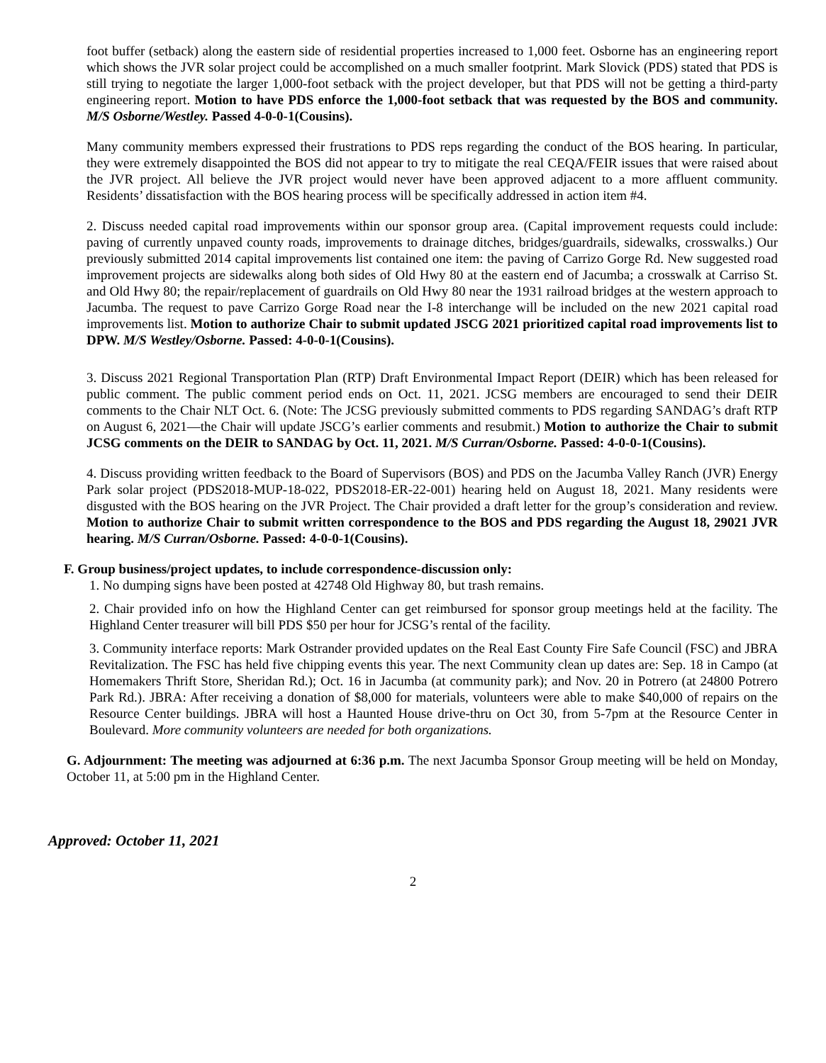foot buffer (setback) along the eastern side of residential properties increased to 1,000 feet. Osborne has an engineering report which shows the JVR solar project could be accomplished on a much smaller footprint. Mark Slovick (PDS) stated that PDS is still trying to negotiate the larger 1,000-foot setback with the project developer, but that PDS will not be getting a third-party engineering report. Motion to have PDS enforce the 1,000-foot setback that was requested by the BOS and community. M/S Osborne/Westley. Passed 4-0-0-1(Cousins).
Many community members expressed their frustrations to PDS reps regarding the conduct of the BOS hearing. In particular, they were extremely disappointed the BOS did not appear to try to mitigate the real CEQA/FEIR issues that were raised about the JVR project. All believe the JVR project would never have been approved adjacent to a more affluent community. Residents’ dissatisfaction with the BOS hearing process will be specifically addressed in action item #4.
2. Discuss needed capital road improvements within our sponsor group area. (Capital improvement requests could include: paving of currently unpaved county roads, improvements to drainage ditches, bridges/guardrails, sidewalks, crosswalks.) Our previously submitted 2014 capital improvements list contained one item: the paving of Carrizo Gorge Rd. New suggested road improvement projects are sidewalks along both sides of Old Hwy 80 at the eastern end of Jacumba; a crosswalk at Carriso St. and Old Hwy 80; the repair/replacement of guardrails on Old Hwy 80 near the 1931 railroad bridges at the western approach to Jacumba. The request to pave Carrizo Gorge Road near the I-8 interchange will be included on the new 2021 capital road improvements list. Motion to authorize Chair to submit updated JSCG 2021 prioritized capital road improvements list to DPW. M/S Westley/Osborne. Passed: 4-0-0-1(Cousins).
3. Discuss 2021 Regional Transportation Plan (RTP) Draft Environmental Impact Report (DEIR) which has been released for public comment. The public comment period ends on Oct. 11, 2021. JCSG members are encouraged to send their DEIR comments to the Chair NLT Oct. 6. (Note: The JCSG previously submitted comments to PDS regarding SANDAG’s draft RTP on August 6, 2021—the Chair will update JSCG’s earlier comments and resubmit.) Motion to authorize the Chair to submit JCSG comments on the DEIR to SANDAG by Oct. 11, 2021. M/S Curran/Osborne. Passed: 4-0-0-1(Cousins).
4. Discuss providing written feedback to the Board of Supervisors (BOS) and PDS on the Jacumba Valley Ranch (JVR) Energy Park solar project (PDS2018-MUP-18-022, PDS2018-ER-22-001) hearing held on August 18, 2021. Many residents were disgusted with the BOS hearing on the JVR Project. The Chair provided a draft letter for the group’s consideration and review. Motion to authorize Chair to submit written correspondence to the BOS and PDS regarding the August 18, 29021 JVR hearing. M/S Curran/Osborne. Passed: 4-0-0-1(Cousins).
F. Group business/project updates, to include correspondence-discussion only:
1. No dumping signs have been posted at 42748 Old Highway 80, but trash remains.
2. Chair provided info on how the Highland Center can get reimbursed for sponsor group meetings held at the facility. The Highland Center treasurer will bill PDS $50 per hour for JCSG’s rental of the facility.
3. Community interface reports: Mark Ostrander provided updates on the Real East County Fire Safe Council (FSC) and JBRA Revitalization. The FSC has held five chipping events this year. The next Community clean up dates are: Sep. 18 in Campo (at Homemakers Thrift Store, Sheridan Rd.); Oct. 16 in Jacumba (at community park); and Nov. 20 in Potrero (at 24800 Potrero Park Rd.). JBRA: After receiving a donation of $8,000 for materials, volunteers were able to make $40,000 of repairs on the Resource Center buildings. JBRA will host a Haunted House drive-thru on Oct 30, from 5-7pm at the Resource Center in Boulevard. More community volunteers are needed for both organizations.
G. Adjournment: The meeting was adjourned at 6:36 p.m. The next Jacumba Sponsor Group meeting will be held on Monday, October 11, at 5:00 pm in the Highland Center.
Approved: October 11, 2021
2